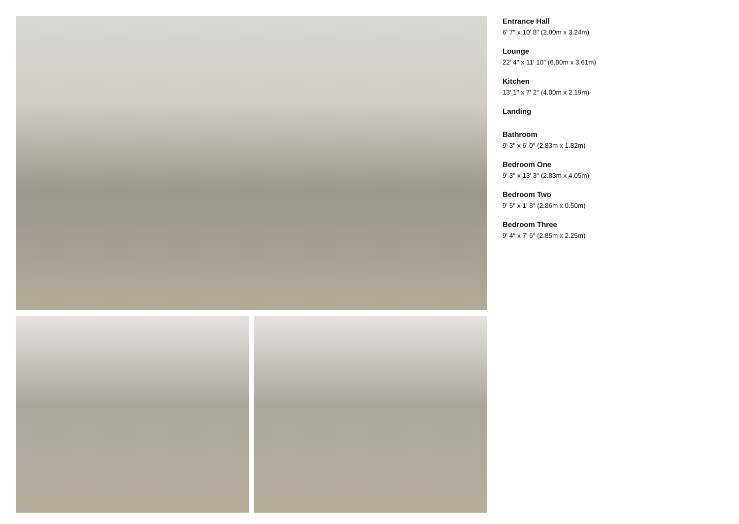Entrance Hall
6' 7" x 10' 8" (2.00m x 3.24m)
Lounge
22' 4" x 11' 10" (6.80m x 3.61m)
Kitchen
13' 1" x 7' 2" (4.00m x 2.19m)
Landing
Bathroom
9' 3" x 6' 0" (2.83m x 1.82m)
Bedroom One
9' 3" x 13' 3" (2.83m x 4.05m)
Bedroom Two
9' 5" x 1' 8" (2.86m x 0.50m)
Bedroom Three
9' 4" x 7' 5" (2.85m x 2.25m)